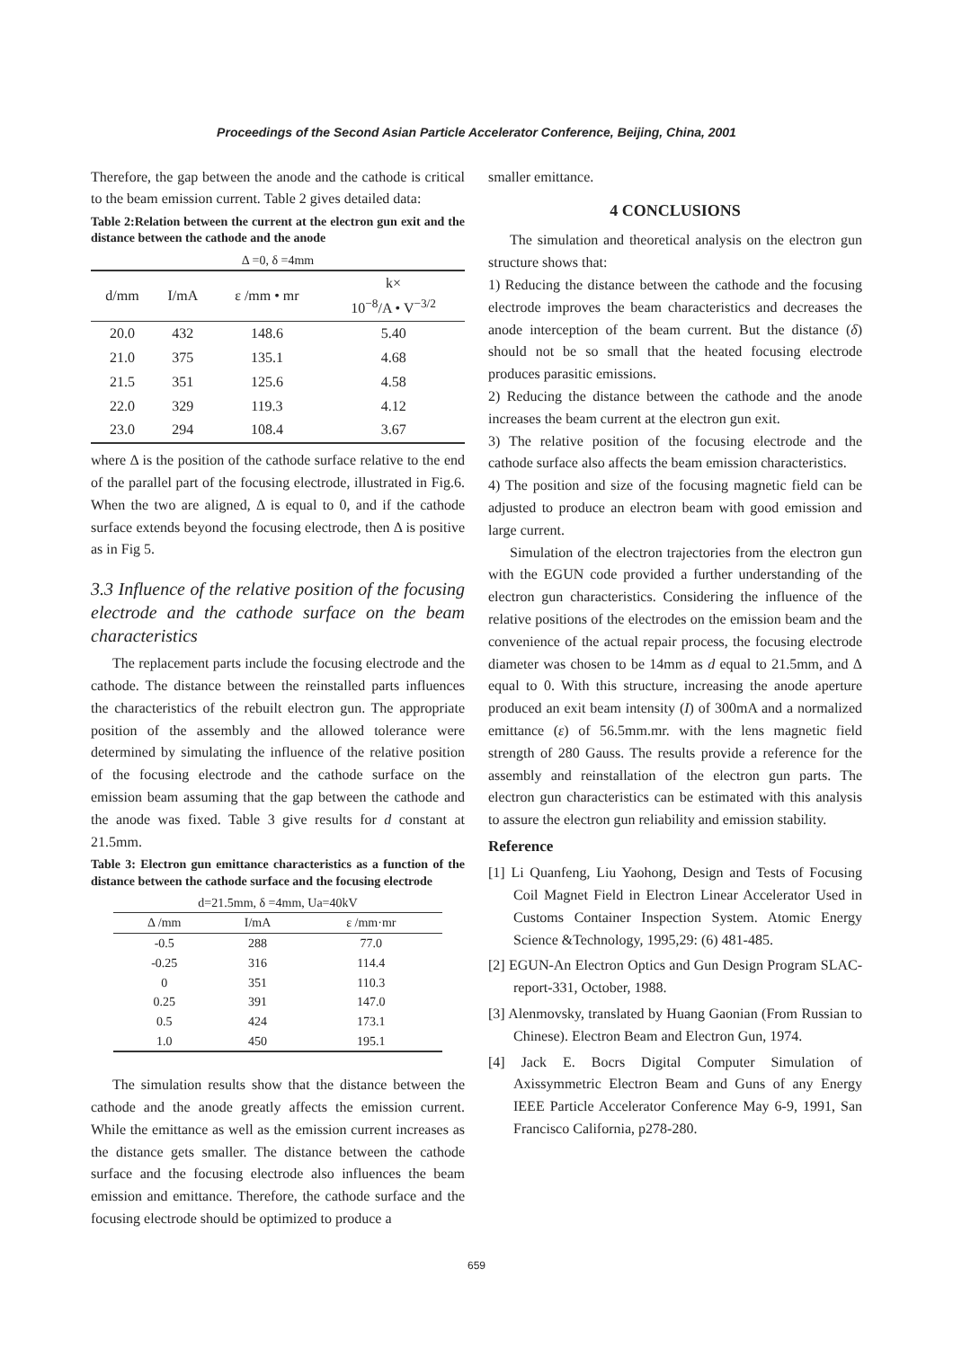Proceedings of the Second Asian Particle Accelerator Conference, Beijing, China, 2001
Therefore, the gap between the anode and the cathode is critical to the beam emission current. Table 2 gives detailed data:
Table 2:Relation between the current at the electron gun exit and the distance between the cathode and the anode
Δ =0, δ =4mm
| d/mm | I/mA | ε /mm • mr | k× 10<sup>−8</sup>/A • V<sup>−3/2</sup> |
| --- | --- | --- | --- |
| 20.0 | 432 | 148.6 | 5.40 |
| 21.0 | 375 | 135.1 | 4.68 |
| 21.5 | 351 | 125.6 | 4.58 |
| 22.0 | 329 | 119.3 | 4.12 |
| 23.0 | 294 | 108.4 | 3.67 |
where Δ is the position of the cathode surface relative to the end of the parallel part of the focusing electrode, illustrated in Fig.6. When the two are aligned, Δ is equal to 0, and if the cathode surface extends beyond the focusing electrode, then Δ is positive as in Fig 5.
3.3 Influence of the relative position of the focusing electrode and the cathode surface on the beam characteristics
The replacement parts include the focusing electrode and the cathode. The distance between the reinstalled parts influences the characteristics of the rebuilt electron gun. The appropriate position of the assembly and the allowed tolerance were determined by simulating the influence of the relative position of the focusing electrode and the cathode surface on the emission beam assuming that the gap between the cathode and the anode was fixed. Table 3 give results for d constant at 21.5mm.
Table 3: Electron gun emittance characteristics as a function of the distance between the cathode surface and the focusing electrode
| d=21.5mm, δ =4mm, Ua=40kV | | |
| Δ /mm | I/mA | ε /mm·mr |
| -0.5 | 288 | 77.0 |
| -0.25 | 316 | 114.4 |
| 0 | 351 | 110.3 |
| 0.25 | 391 | 147.0 |
| 0.5 | 424 | 173.1 |
| 1.0 | 450 | 195.1 |
The simulation results show that the distance between the cathode and the anode greatly affects the emission current. While the emittance as well as the emission current increases as the distance gets smaller. The distance between the cathode surface and the focusing electrode also influences the beam emission and emittance. Therefore, the cathode surface and the focusing electrode should be optimized to produce a
smaller emittance.
4 CONCLUSIONS
The simulation and theoretical analysis on the electron gun structure shows that:
1) Reducing the distance between the cathode and the focusing electrode improves the beam characteristics and decreases the anode interception of the beam current. But the distance (δ) should not be so small that the heated focusing electrode produces parasitic emissions.
2) Reducing the distance between the cathode and the anode increases the beam current at the electron gun exit.
3) The relative position of the focusing electrode and the cathode surface also affects the beam emission characteristics.
4) The position and size of the focusing magnetic field can be adjusted to produce an electron beam with good emission and large current.
Simulation of the electron trajectories from the electron gun with the EGUN code provided a further understanding of the electron gun characteristics. Considering the influence of the relative positions of the electrodes on the emission beam and the convenience of the actual repair process, the focusing electrode diameter was chosen to be 14mm as d equal to 21.5mm, and Δ equal to 0. With this structure, increasing the anode aperture produced an exit beam intensity (I) of 300mA and a normalized emittance (ε) of 56.5mm.mr. with the lens magnetic field strength of 280 Gauss. The results provide a reference for the assembly and reinstallation of the electron gun parts. The electron gun characteristics can be estimated with this analysis to assure the electron gun reliability and emission stability.
Reference
[1] Li Quanfeng, Liu Yaohong, Design and Tests of Focusing Coil Magnet Field in Electron Linear Accelerator Used in Customs Container Inspection System. Atomic Energy Science &Technology, 1995,29: (6) 481-485.
[2] EGUN-An Electron Optics and Gun Design Program SLAC-report-331, October, 1988.
[3] Alenmovsky, translated by Huang Gaonian (From Russian to Chinese). Electron Beam and Electron Gun, 1974.
[4] Jack E. Bocrs Digital Computer Simulation of Axissymmetric Electron Beam and Guns of any Energy IEEE Particle Accelerator Conference May 6-9, 1991, San Francisco California, p278-280.
659